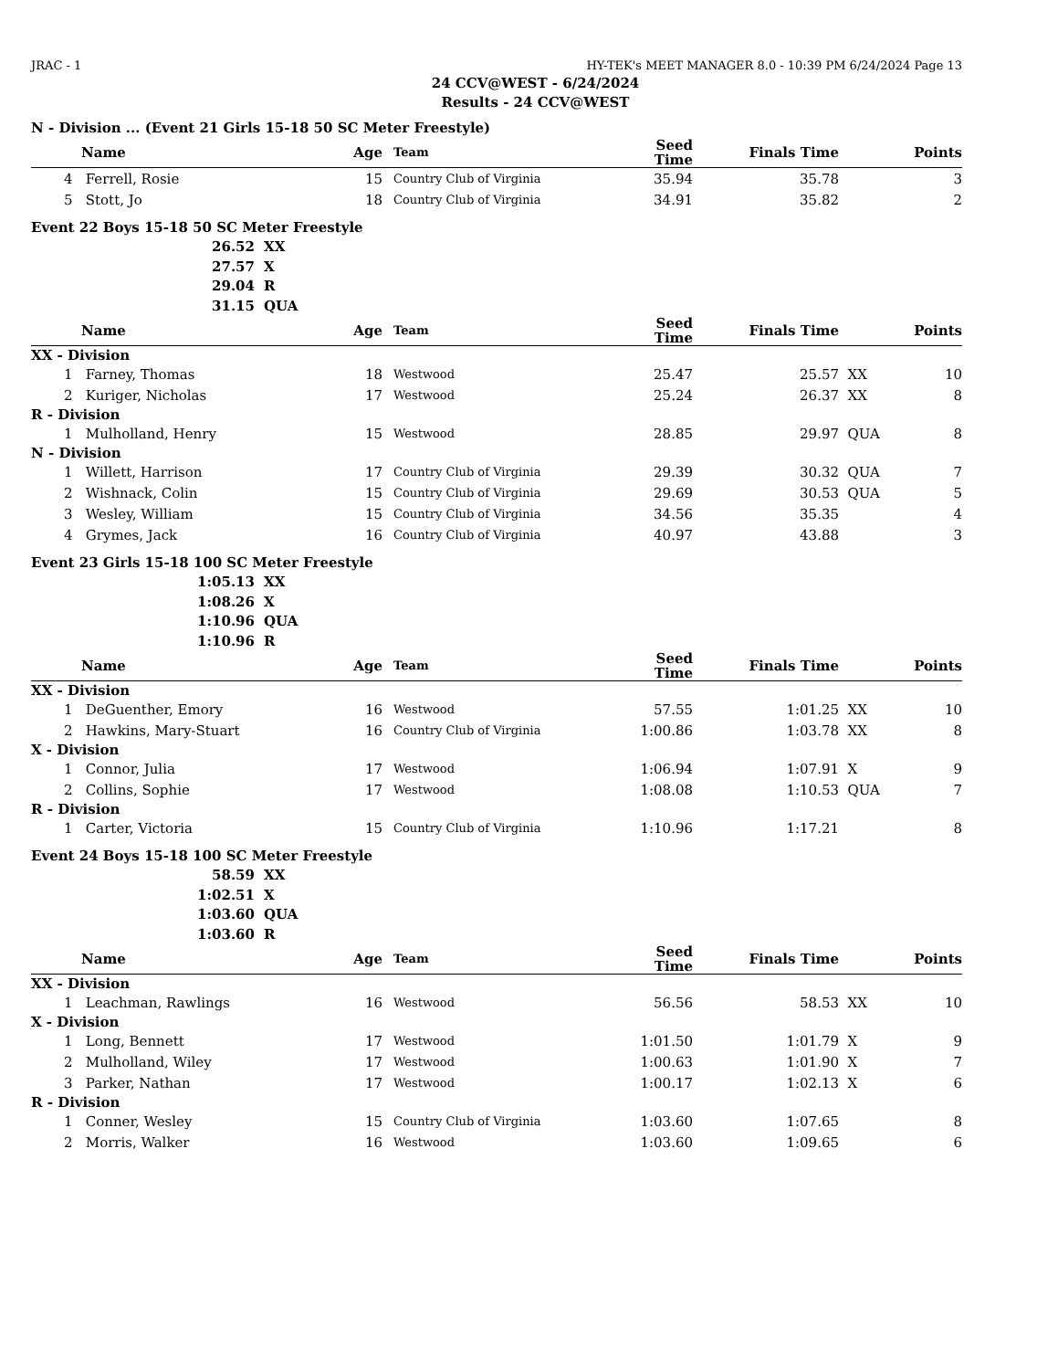JRAC - 1 HY-TEK's MEET MANAGER 8.0 - 10:39 PM 6/24/2024 Page 13
24 CCV@WEST - 6/24/2024
Results - 24 CCV@WEST
N - Division ... (Event 21 Girls 15-18 50 SC Meter Freestyle)
| | Name | Age | Team | Seed Time | Finals Time | | Points |
| --- | --- | --- | --- | --- | --- | --- | --- |
| 4 | Ferrell, Rosie | 15 | Country Club of Virginia | 35.94 | 35.78 | | 3 |
| 5 | Stott, Jo | 18 | Country Club of Virginia | 34.91 | 35.82 | | 2 |
Event 22 Boys 15-18 50 SC Meter Freestyle
26.52 XX
27.57 X
29.04 R
31.15 QUA
| | Name | Age | Team | Seed Time | Finals Time | | Points |
| --- | --- | --- | --- | --- | --- | --- | --- |
| XX - Division | | | | | | | |
| 1 | Farney, Thomas | 18 | Westwood | 25.47 | 25.57 | XX | 10 |
| 2 | Kuriger, Nicholas | 17 | Westwood | 25.24 | 26.37 | XX | 8 |
| R - Division | | | | | | | |
| 1 | Mulholland, Henry | 15 | Westwood | 28.85 | 29.97 | QUA | 8 |
| N - Division | | | | | | | |
| 1 | Willett, Harrison | 17 | Country Club of Virginia | 29.39 | 30.32 | QUA | 7 |
| 2 | Wishnack, Colin | 15 | Country Club of Virginia | 29.69 | 30.53 | QUA | 5 |
| 3 | Wesley, William | 15 | Country Club of Virginia | 34.56 | 35.35 | | 4 |
| 4 | Grymes, Jack | 16 | Country Club of Virginia | 40.97 | 43.88 | | 3 |
Event 23 Girls 15-18 100 SC Meter Freestyle
1:05.13 XX
1:08.26 X
1:10.96 QUA
1:10.96 R
| | Name | Age | Team | Seed Time | Finals Time | | Points |
| --- | --- | --- | --- | --- | --- | --- | --- |
| XX - Division | | | | | | | |
| 1 | DeGuenther, Emory | 16 | Westwood | 57.55 | 1:01.25 | XX | 10 |
| 2 | Hawkins, Mary-Stuart | 16 | Country Club of Virginia | 1:00.86 | 1:03.78 | XX | 8 |
| X - Division | | | | | | | |
| 1 | Connor, Julia | 17 | Westwood | 1:06.94 | 1:07.91 | X | 9 |
| 2 | Collins, Sophie | 17 | Westwood | 1:08.08 | 1:10.53 | QUA | 7 |
| R - Division | | | | | | | |
| 1 | Carter, Victoria | 15 | Country Club of Virginia | 1:10.96 | 1:17.21 | | 8 |
Event 24 Boys 15-18 100 SC Meter Freestyle
58.59 XX
1:02.51 X
1:03.60 QUA
1:03.60 R
| | Name | Age | Team | Seed Time | Finals Time | | Points |
| --- | --- | --- | --- | --- | --- | --- | --- |
| XX - Division | | | | | | | |
| 1 | Leachman, Rawlings | 16 | Westwood | 56.56 | 58.53 | XX | 10 |
| X - Division | | | | | | | |
| 1 | Long, Bennett | 17 | Westwood | 1:01.50 | 1:01.79 | X | 9 |
| 2 | Mulholland, Wiley | 17 | Westwood | 1:00.63 | 1:01.90 | X | 7 |
| 3 | Parker, Nathan | 17 | Westwood | 1:00.17 | 1:02.13 | X | 6 |
| R - Division | | | | | | | |
| 1 | Conner, Wesley | 15 | Country Club of Virginia | 1:03.60 | 1:07.65 | | 8 |
| 2 | Morris, Walker | 16 | Westwood | 1:03.60 | 1:09.65 | | 6 |